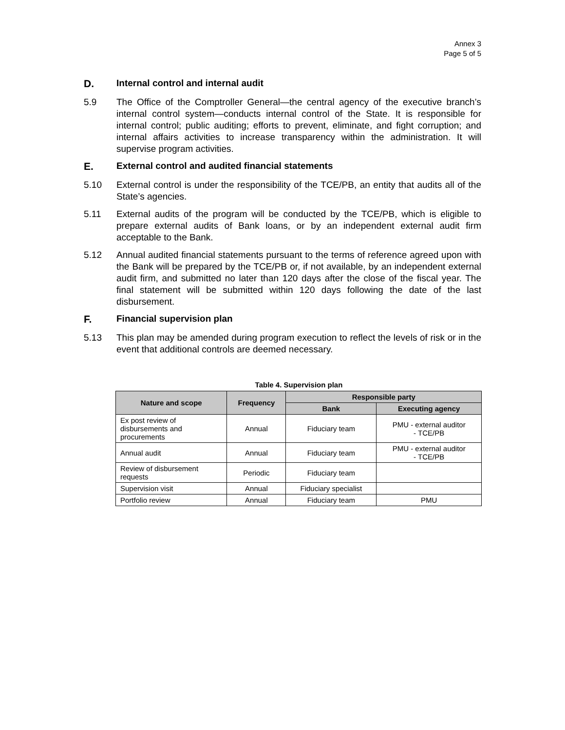Annex 3
Page 5 of 5
D. Internal control and internal audit
5.9 The Office of the Comptroller General—the central agency of the executive branch’s internal control system—conducts internal control of the State. It is responsible for internal control; public auditing; efforts to prevent, eliminate, and fight corruption; and internal affairs activities to increase transparency within the administration. It will supervise program activities.
E. External control and audited financial statements
5.10 External control is under the responsibility of the TCE/PB, an entity that audits all of the State’s agencies.
5.11 External audits of the program will be conducted by the TCE/PB, which is eligible to prepare external audits of Bank loans, or by an independent external audit firm acceptable to the Bank.
5.12 Annual audited financial statements pursuant to the terms of reference agreed upon with the Bank will be prepared by the TCE/PB or, if not available, by an independent external audit firm, and submitted no later than 120 days after the close of the fiscal year. The final statement will be submitted within 120 days following the date of the last disbursement.
F. Financial supervision plan
5.13 This plan may be amended during program execution to reflect the levels of risk or in the event that additional controls are deemed necessary.
Table 4. Supervision plan
| Nature and scope | Frequency | Responsible party | |
| --- | --- | --- | --- |
| | | Bank | Executing agency |
| Ex post review of disbursements and procurements | Annual | Fiduciary team | PMU - external auditor - TCE/PB |
| Annual audit | Annual | Fiduciary team | PMU - external auditor - TCE/PB |
| Review of disbursement requests | Periodic | Fiduciary team | |
| Supervision visit | Annual | Fiduciary specialist | |
| Portfolio review | Annual | Fiduciary team | PMU |